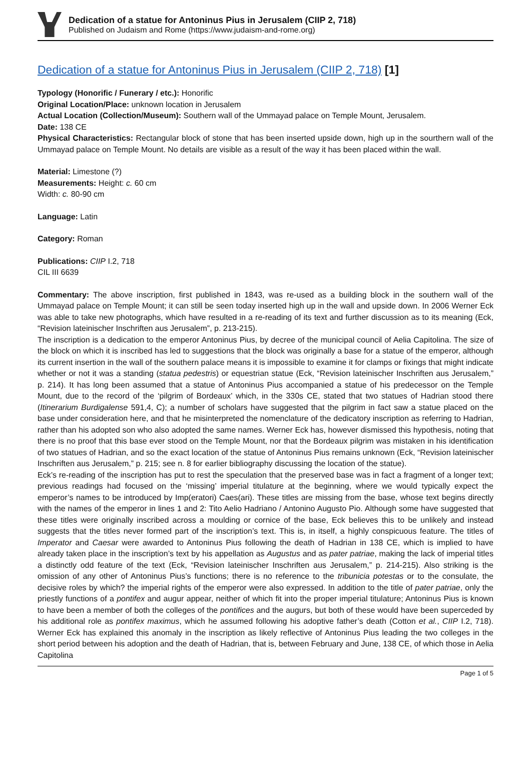Dedication of a statue for Antoninus Pius in Jerusalem (CIIP 2, 718)
Published on Judaism and Rome (https://www.judaism-and-rome.org)
Dedication of a statue for Antoninus Pius in Jerusalem (CIIP 2, 718) [1]
Typology (Honorific / Funerary / etc.): Honorific
Original Location/Place: unknown location in Jerusalem
Actual Location (Collection/Museum): Southern wall of the Ummayad palace on Temple Mount, Jerusalem.
Date: 138 CE
Physical Characteristics: Rectangular block of stone that has been inserted upside down, high up in the sourthern wall of the Ummayad palace on Temple Mount. No details are visible as a result of the way it has been placed within the wall.
Material: Limestone (?)
Measurements: Height: c. 60 cm
Width: c. 80-90 cm
Language: Latin
Category: Roman
Publications: CIIP I.2, 718
CIL III 6639
Commentary: The above inscription, first published in 1843, was re-used as a building block in the southern wall of the Ummayad palace on Temple Mount; it can still be seen today inserted high up in the wall and upside down. In 2006 Werner Eck was able to take new photographs, which have resulted in a re-reading of its text and further discussion as to its meaning (Eck, “Revision lateinischer Inschriften aus Jerusalem”, p. 213-215).
The inscription is a dedication to the emperor Antoninus Pius, by decree of the municipal council of Aelia Capitolina. The size of the block on which it is inscribed has led to suggestions that the block was originally a base for a statue of the emperor, although its current insertion in the wall of the southern palace means it is impossible to examine it for clamps or fixings that might indicate whether or not it was a standing (statua pedestris) or equestrian statue (Eck, “Revision lateinischer Inschriften aus Jerusalem,” p. 214). It has long been assumed that a statue of Antoninus Pius accompanied a statue of his predecessor on the Temple Mount, due to the record of the ‘pilgrim of Bordeaux’ which, in the 330s CE, stated that two statues of Hadrian stood there (Itinerarium Burdigalense 591,4, C); a number of scholars have suggested that the pilgrim in fact saw a statue placed on the base under consideration here, and that he misinterpreted the nomenclature of the dedicatory inscription as referring to Hadrian, rather than his adopted son who also adopted the same names. Werner Eck has, however dismissed this hypothesis, noting that there is no proof that this base ever stood on the Temple Mount, nor that the Bordeaux pilgrim was mistaken in his identification of two statues of Hadrian, and so the exact location of the statue of Antoninus Pius remains unknown (Eck, “Revision lateinischer Inschriften aus Jerusalem,” p. 215; see n. 8 for earlier bibliography discussing the location of the statue).
Eck’s re-reading of the inscription has put to rest the speculation that the preserved base was in fact a fragment of a longer text; previous readings had focused on the ‘missing’ imperial titulature at the beginning, where we would typically expect the emperor’s names to be introduced by Imp(eratori) Caes(ari). These titles are missing from the base, whose text begins directly with the names of the emperor in lines 1 and 2: Tito Aelio Hadriano / Antonino Augusto Pio. Although some have suggested that these titles were originally inscribed across a moulding or cornice of the base, Eck believes this to be unlikely and instead suggests that the titles never formed part of the inscription’s text. This is, in itself, a highly conspicuous feature. The titles of Imperator and Caesar were awarded to Antoninus Pius following the death of Hadrian in 138 CE, which is implied to have already taken place in the inscription’s text by his appellation as Augustus and as pater patriae, making the lack of imperial titles a distinctly odd feature of the text (Eck, “Revision lateinischer Inschriften aus Jerusalem,” p. 214-215). Also striking is the omission of any other of Antoninus Pius’s functions; there is no reference to the tribunicia potestas or to the consulate, the decisive roles by which? the imperial rights of the emperor were also expressed. In addition to the title of pater patriae, only the priestly functions of a pontifex and augur appear, neither of which fit into the proper imperial titulature; Antoninus Pius is known to have been a member of both the colleges of the pontifices and the augurs, but both of these would have been superceded by his additional role as pontifex maximus, which he assumed following his adoptive father’s death (Cotton et al., CIIP I.2, 718). Werner Eck has explained this anomaly in the inscription as likely reflective of Antoninus Pius leading the two colleges in the short period between his adoption and the death of Hadrian, that is, between February and June, 138 CE, of which those in Aelia Capitolina
Page 1 of 5